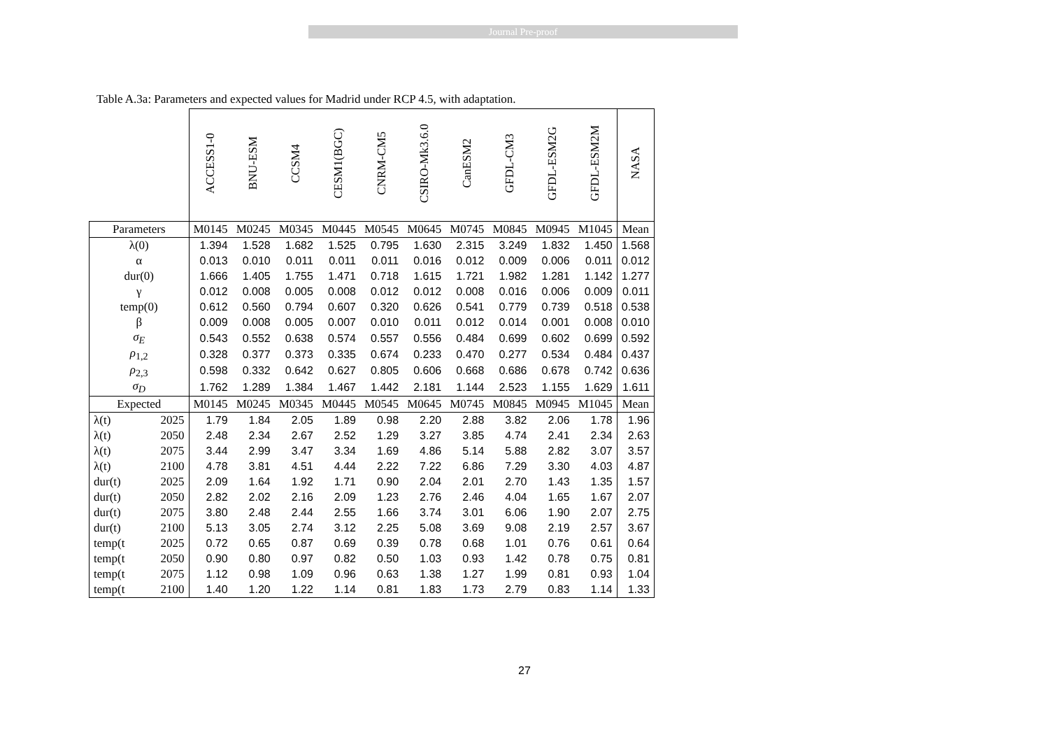Journal Pre-proof
Table A.3a: Parameters and expected values for Madrid under RCP 4.5, with adaptation.
| | | ACCESS1-0 | BNU-ESM | CCSM4 | CESM1(BGC) | CNRM-CM5 | CSIRO-Mk3.6.0 | CanESM2 | GFDL-CM3 | GFDL-ESM2G | GFDL-ESM2M | NASA |
| --- | --- | --- | --- | --- | --- | --- | --- | --- | --- | --- | --- | --- |
| Parameters | | M0145 | M0245 | M0345 | M0445 | M0545 | M0645 | M0745 | M0845 | M0945 | M1045 | Mean |
| λ(0) | | 1.394 | 1.528 | 1.682 | 1.525 | 0.795 | 1.630 | 2.315 | 3.249 | 1.832 | 1.450 | 1.568 |
| α | | 0.013 | 0.010 | 0.011 | 0.011 | 0.011 | 0.016 | 0.012 | 0.009 | 0.006 | 0.011 | 0.012 |
| dur(0) | | 1.666 | 1.405 | 1.755 | 1.471 | 0.718 | 1.615 | 1.721 | 1.982 | 1.281 | 1.142 | 1.277 |
| γ | | 0.012 | 0.008 | 0.005 | 0.008 | 0.012 | 0.012 | 0.008 | 0.016 | 0.006 | 0.009 | 0.011 |
| temp(0) | | 0.612 | 0.560 | 0.794 | 0.607 | 0.320 | 0.626 | 0.541 | 0.779 | 0.739 | 0.518 | 0.538 |
| β | | 0.009 | 0.008 | 0.005 | 0.007 | 0.010 | 0.011 | 0.012 | 0.014 | 0.001 | 0.008 | 0.010 |
| σ<sub>E</sub> | | 0.543 | 0.552 | 0.638 | 0.574 | 0.557 | 0.556 | 0.484 | 0.699 | 0.602 | 0.699 | 0.592 |
| ρ<sub>1,2</sub> | | 0.328 | 0.377 | 0.373 | 0.335 | 0.674 | 0.233 | 0.470 | 0.277 | 0.534 | 0.484 | 0.437 |
| ρ<sub>2,3</sub> | | 0.598 | 0.332 | 0.642 | 0.627 | 0.805 | 0.606 | 0.668 | 0.686 | 0.678 | 0.742 | 0.636 |
| σ<sub>D</sub> | | 1.762 | 1.289 | 1.384 | 1.467 | 1.442 | 2.181 | 1.144 | 2.523 | 1.155 | 1.629 | 1.611 |
| Expected | | M0145 | M0245 | M0345 | M0445 | M0545 | M0645 | M0745 | M0845 | M0945 | M1045 | Mean |
| λ(t) | 2025 | 1.79 | 1.84 | 2.05 | 1.89 | 0.98 | 2.20 | 2.88 | 3.82 | 2.06 | 1.78 | 1.96 |
| λ(t) | 2050 | 2.48 | 2.34 | 2.67 | 2.52 | 1.29 | 3.27 | 3.85 | 4.74 | 2.41 | 2.34 | 2.63 |
| λ(t) | 2075 | 3.44 | 2.99 | 3.47 | 3.34 | 1.69 | 4.86 | 5.14 | 5.88 | 2.82 | 3.07 | 3.57 |
| λ(t) | 2100 | 4.78 | 3.81 | 4.51 | 4.44 | 2.22 | 7.22 | 6.86 | 7.29 | 3.30 | 4.03 | 4.87 |
| dur(t) | 2025 | 2.09 | 1.64 | 1.92 | 1.71 | 0.90 | 2.04 | 2.01 | 2.70 | 1.43 | 1.35 | 1.57 |
| dur(t) | 2050 | 2.82 | 2.02 | 2.16 | 2.09 | 1.23 | 2.76 | 2.46 | 4.04 | 1.65 | 1.67 | 2.07 |
| dur(t) | 2075 | 3.80 | 2.48 | 2.44 | 2.55 | 1.66 | 3.74 | 3.01 | 6.06 | 1.90 | 2.07 | 2.75 |
| dur(t) | 2100 | 5.13 | 3.05 | 2.74 | 3.12 | 2.25 | 5.08 | 3.69 | 9.08 | 2.19 | 2.57 | 3.67 |
| temp(t | 2025 | 0.72 | 0.65 | 0.87 | 0.69 | 0.39 | 0.78 | 0.68 | 1.01 | 0.76 | 0.61 | 0.64 |
| temp(t | 2050 | 0.90 | 0.80 | 0.97 | 0.82 | 0.50 | 1.03 | 0.93 | 1.42 | 0.78 | 0.75 | 0.81 |
| temp(t | 2075 | 1.12 | 0.98 | 1.09 | 0.96 | 0.63 | 1.38 | 1.27 | 1.99 | 0.81 | 0.93 | 1.04 |
| temp(t | 2100 | 1.40 | 1.20 | 1.22 | 1.14 | 0.81 | 1.83 | 1.73 | 2.79 | 0.83 | 1.14 | 1.33 |
27